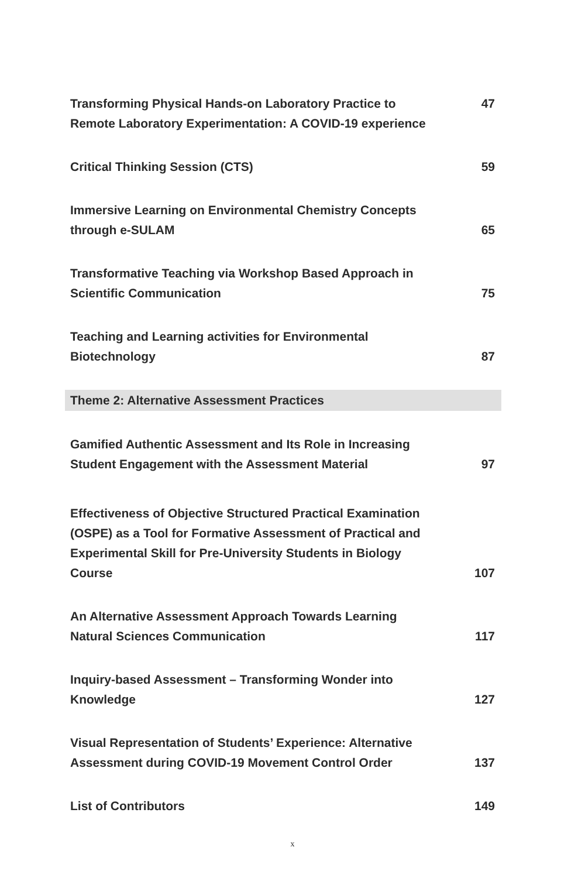Transforming Physical Hands-on Laboratory Practice to Remote Laboratory Experimentation: A COVID-19 experience
47
Critical Thinking Session (CTS)
59
Immersive Learning on Environmental Chemistry Concepts through e-SULAM
65
Transformative Teaching via Workshop Based Approach in Scientific Communication
75
Teaching and Learning activities for Environmental Biotechnology
87
Theme 2: Alternative Assessment Practices
Gamified Authentic Assessment and Its Role in Increasing Student Engagement with the Assessment Material
97
Effectiveness of Objective Structured Practical Examination (OSPE) as a Tool for Formative Assessment of Practical and Experimental Skill for Pre-University Students in Biology Course
107
An Alternative Assessment Approach Towards Learning Natural Sciences Communication
117
Inquiry-based Assessment – Transforming Wonder into Knowledge
127
Visual Representation of Students’ Experience: Alternative Assessment during COVID-19 Movement Control Order
137
List of Contributors
149
x